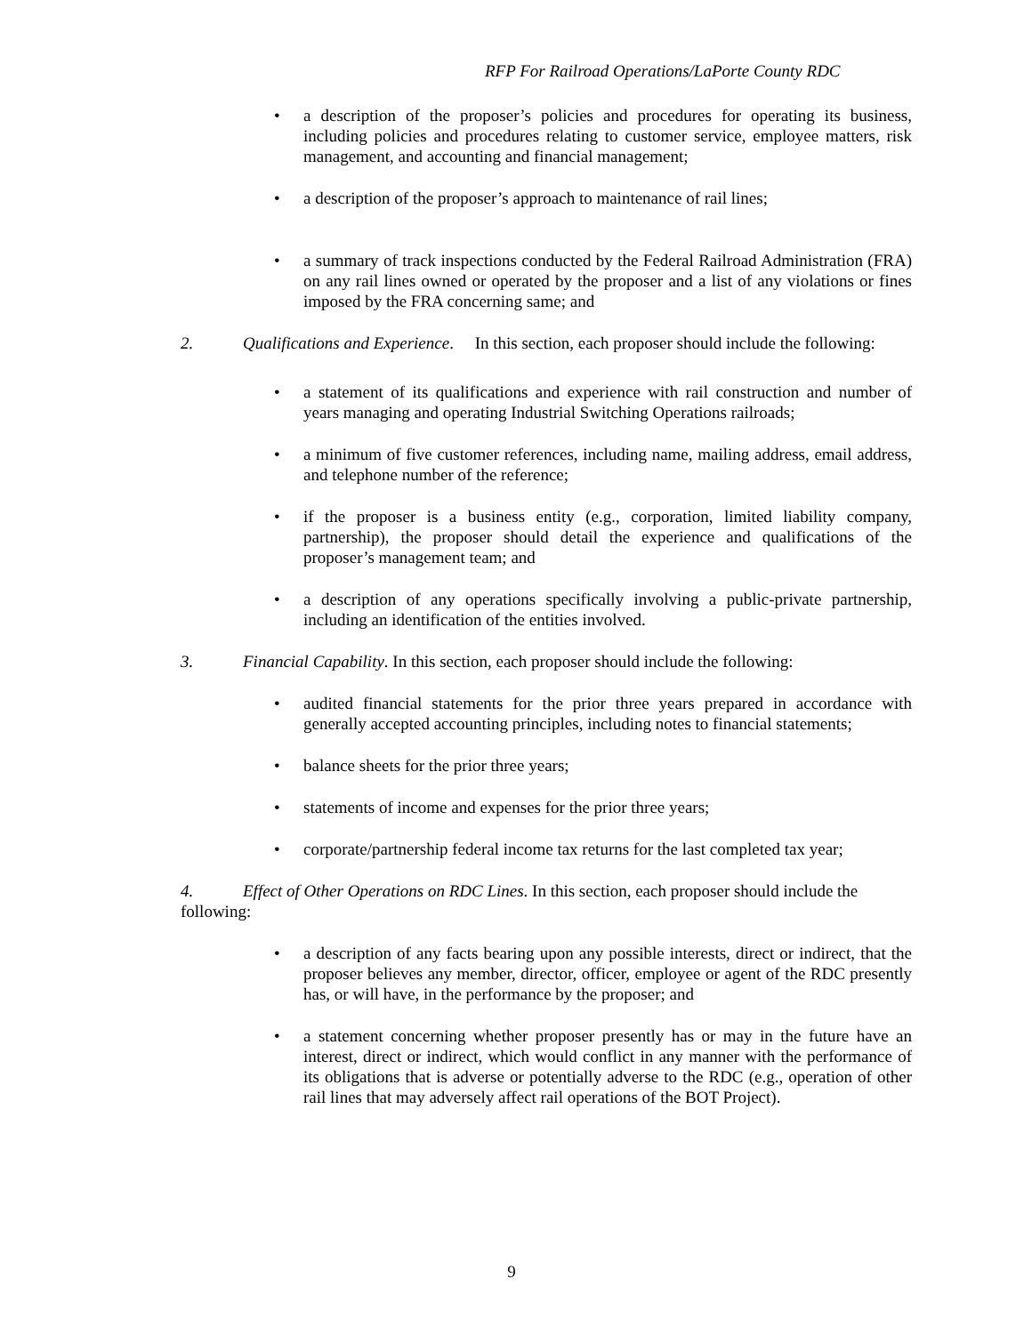RFP For Railroad Operations/LaPorte County RDC
• a description of the proposer’s policies and procedures for operating its business, including policies and procedures relating to customer service, employee matters, risk management, and accounting and financial management;
• a description of the proposer’s approach to maintenance of rail lines;
• a summary of track inspections conducted by the Federal Railroad Administration (FRA) on any rail lines owned or operated by the proposer and a list of any violations or fines imposed by the FRA concerning same; and
2. Qualifications and Experience. In this section, each proposer should include the following:
• a statement of its qualifications and experience with rail construction and number of years managing and operating Industrial Switching Operations railroads;
• a minimum of five customer references, including name, mailing address, email address, and telephone number of the reference;
• if the proposer is a business entity (e.g., corporation, limited liability company, partnership), the proposer should detail the experience and qualifications of the proposer’s management team; and
• a description of any operations specifically involving a public-private partnership, including an identification of the entities involved.
3. Financial Capability. In this section, each proposer should include the following:
• audited financial statements for the prior three years prepared in accordance with generally accepted accounting principles, including notes to financial statements;
• balance sheets for the prior three years;
• statements of income and expenses for the prior three years;
• corporate/partnership federal income tax returns for the last completed tax year;
4. Effect of Other Operations on RDC Lines. In this section, each proposer should include the following:
• a description of any facts bearing upon any possible interests, direct or indirect, that the proposer believes any member, director, officer, employee or agent of the RDC presently has, or will have, in the performance by the proposer; and
• a statement concerning whether proposer presently has or may in the future have an interest, direct or indirect, which would conflict in any manner with the performance of its obligations that is adverse or potentially adverse to the RDC (e.g., operation of other rail lines that may adversely affect rail operations of the BOT Project).
9